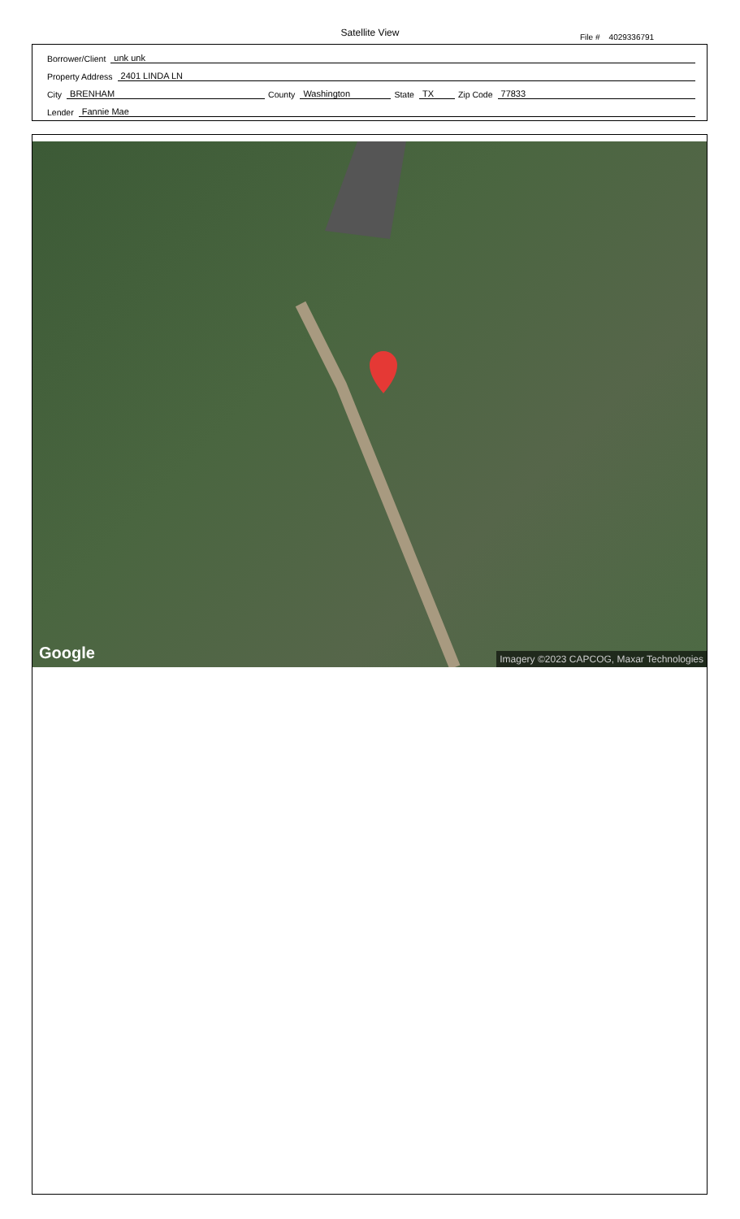Satellite View File # 4029336791
Borrower/Client unk unk
Property Address 2401 LINDA LN
City BRENHAM County Washington State TX Zip Code 77833
Lender Fannie Mae
Google
Imagery ©2023 CAPCOG, Maxar Technologies